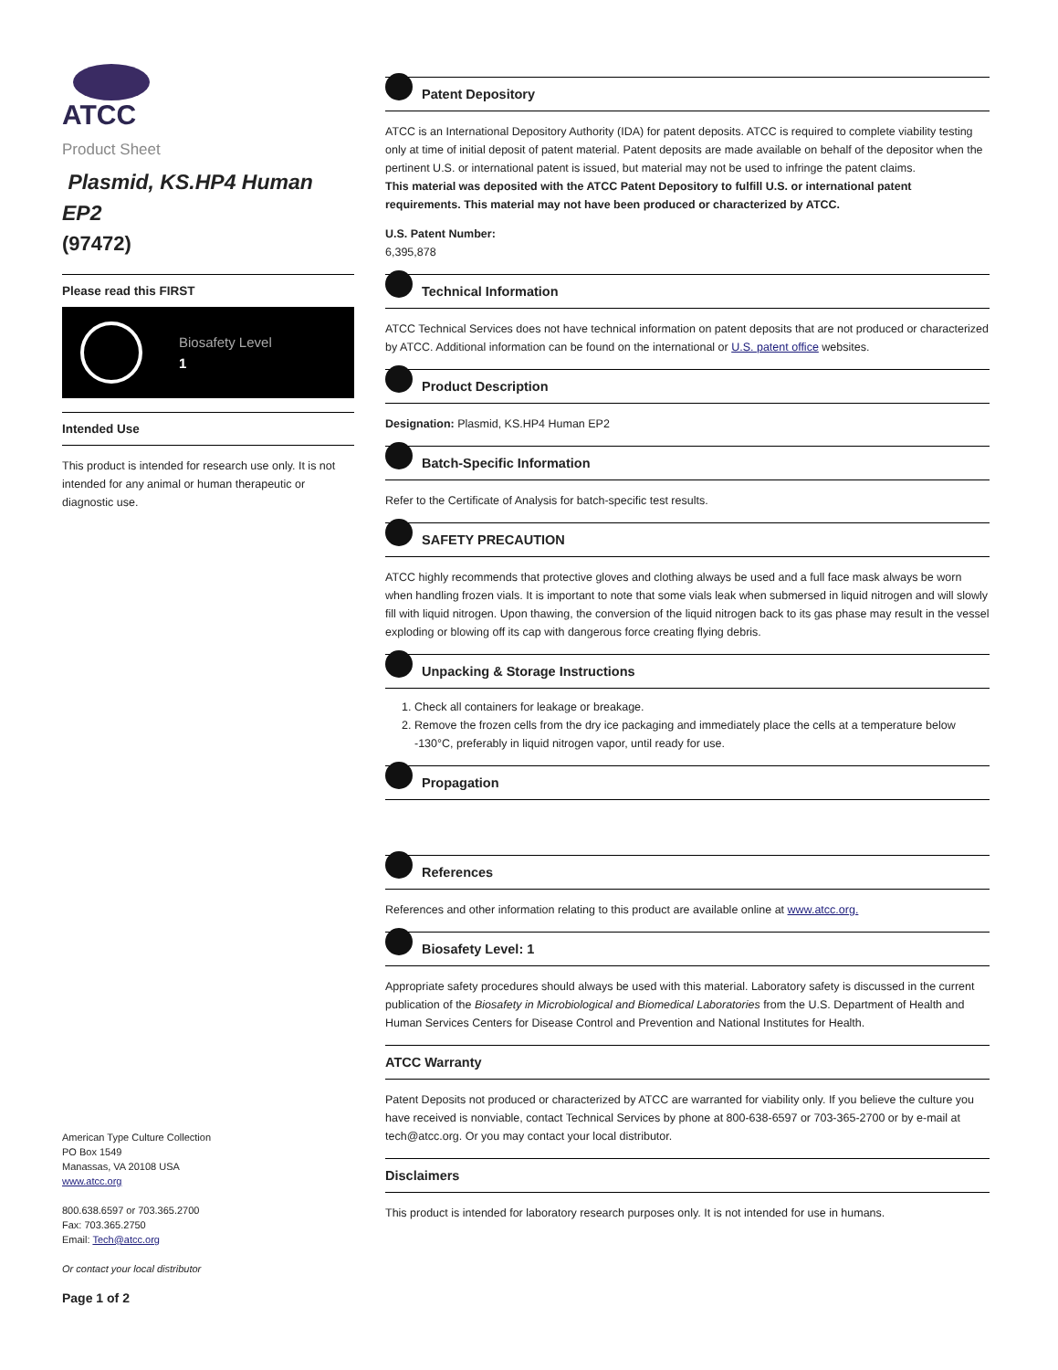ATCC
Product Sheet
Plasmid, KS.HP4 Human EP2
(97472)
Please read this FIRST
Biosafety Level
1
Intended Use
This product is intended for research use only. It is not intended for any animal or human therapeutic or diagnostic use.
American Type Culture Collection
PO Box 1549
Manassas, VA 20108 USA
www.atcc.org
800.638.6597 or 703.365.2700
Fax: 703.365.2750
Email: Tech@atcc.org
Or contact your local distributor
Page 1 of 2
Patent Depository
ATCC is an International Depository Authority (IDA) for patent deposits. ATCC is required to complete viability testing only at time of initial deposit of patent material. Patent deposits are made available on behalf of the depositor when the pertinent U.S. or international patent is issued, but material may not be used to infringe the patent claims.
This material was deposited with the ATCC Patent Depository to fulfill U.S. or international patent requirements. This material may not have been produced or characterized by ATCC.
U.S. Patent Number:
6,395,878
Technical Information
ATCC Technical Services does not have technical information on patent deposits that are not produced or characterized by ATCC. Additional information can be found on the international or U.S. patent office websites.
Product Description
Designation: Plasmid, KS.HP4 Human EP2
Batch-Specific Information
Refer to the Certificate of Analysis for batch-specific test results.
SAFETY PRECAUTION
ATCC highly recommends that protective gloves and clothing always be used and a full face mask always be worn when handling frozen vials. It is important to note that some vials leak when submersed in liquid nitrogen and will slowly fill with liquid nitrogen. Upon thawing, the conversion of the liquid nitrogen back to its gas phase may result in the vessel exploding or blowing off its cap with dangerous force creating flying debris.
Unpacking & Storage Instructions
1. Check all containers for leakage or breakage.
2. Remove the frozen cells from the dry ice packaging and immediately place the cells at a temperature below -130°C, preferably in liquid nitrogen vapor, until ready for use.
Propagation
References
References and other information relating to this product are available online at www.atcc.org.
Biosafety Level: 1
Appropriate safety procedures should always be used with this material. Laboratory safety is discussed in the current publication of the Biosafety in Microbiological and Biomedical Laboratories from the U.S. Department of Health and Human Services Centers for Disease Control and Prevention and National Institutes for Health.
ATCC Warranty
Patent Deposits not produced or characterized by ATCC are warranted for viability only. If you believe the culture you have received is nonviable, contact Technical Services by phone at 800-638-6597 or 703-365-2700 or by e-mail at tech@atcc.org. Or you may contact your local distributor.
Disclaimers
This product is intended for laboratory research purposes only. It is not intended for use in humans.